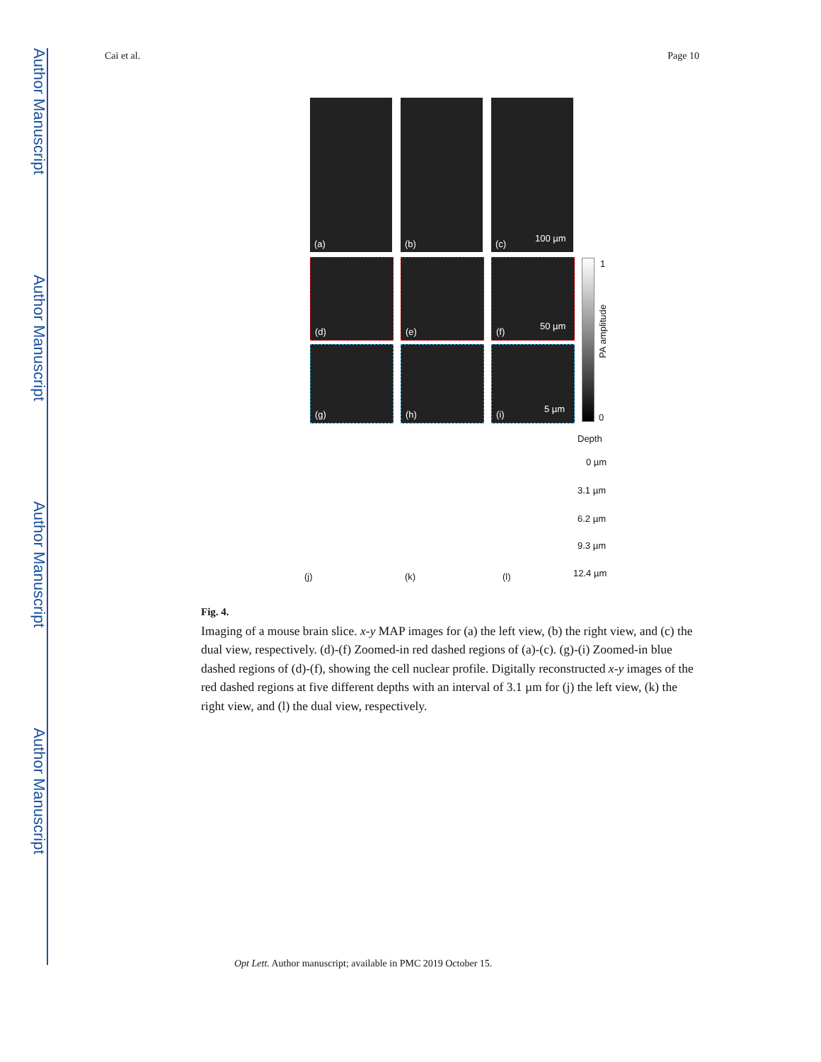Author Manuscript
Author Manuscript
Author Manuscript
Author Manuscript
Cai et al. Page 10
(a) (b) (c)
100 µm
(d) (e) (f)
50 µm
(g) (h) (i)
5 µm
1
0
PA amplitude
Depth
0 µm
3.1 µm
6.2 µm
9.3 µm
12.4 µm (j) (k) (l)
Fig. 4.
Imaging of a mouse brain slice. x-y MAP images for (a) the left view, (b) the right view, and (c) the dual view, respectively. (d)-(f) Zoomed-in red dashed regions of (a)-(c). (g)-(i) Zoomed-in blue dashed regions of (d)-(f), showing the cell nuclear profile. Digitally reconstructed x-y images of the red dashed regions at five different depths with an interval of 3.1 µm for (j) the left view, (k) the right view, and (l) the dual view, respectively.
Opt Lett. Author manuscript; available in PMC 2019 October 15.